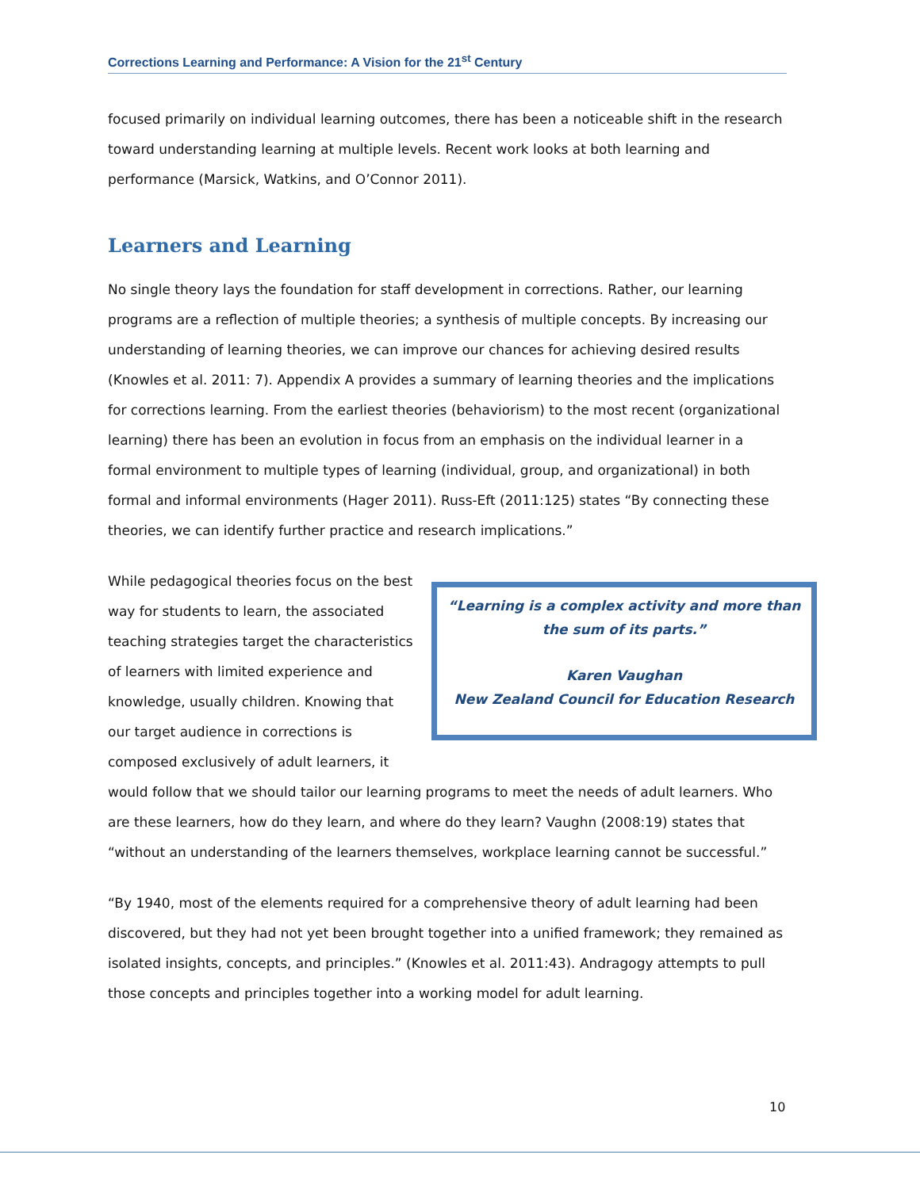Corrections Learning and Performance: A Vision for the 21<sup>st</sup> Century
focused primarily on individual learning outcomes, there has been a noticeable shift in the research toward understanding learning at multiple levels. Recent work looks at both learning and performance (Marsick, Watkins, and O’Connor 2011).
Learners and Learning
No single theory lays the foundation for staff development in corrections. Rather, our learning programs are a reflection of multiple theories; a synthesis of multiple concepts. By increasing our understanding of learning theories, we can improve our chances for achieving desired results (Knowles et al. 2011: 7). Appendix A provides a summary of learning theories and the implications for corrections learning. From the earliest theories (behaviorism) to the most recent (organizational learning) there has been an evolution in focus from an emphasis on the individual learner in a formal environment to multiple types of learning (individual, group, and organizational) in both formal and informal environments (Hager 2011). Russ-Eft (2011:125) states “By connecting these theories, we can identify further practice and research implications.”
“Learning is a complex activity and more than the sum of its parts.”
Karen Vaughan
New Zealand Council for Education Research
While pedagogical theories focus on the best way for students to learn, the associated teaching strategies target the characteristics of learners with limited experience and knowledge, usually children. Knowing that our target audience in corrections is composed exclusively of adult learners, it would follow that we should tailor our learning programs to meet the needs of adult learners. Who are these learners, how do they learn, and where do they learn? Vaughn (2008:19) states that “without an understanding of the learners themselves, workplace learning cannot be successful.”
“By 1940, most of the elements required for a comprehensive theory of adult learning had been discovered, but they had not yet been brought together into a unified framework; they remained as isolated insights, concepts, and principles.” (Knowles et al. 2011:43). Andragogy attempts to pull those concepts and principles together into a working model for adult learning.
10